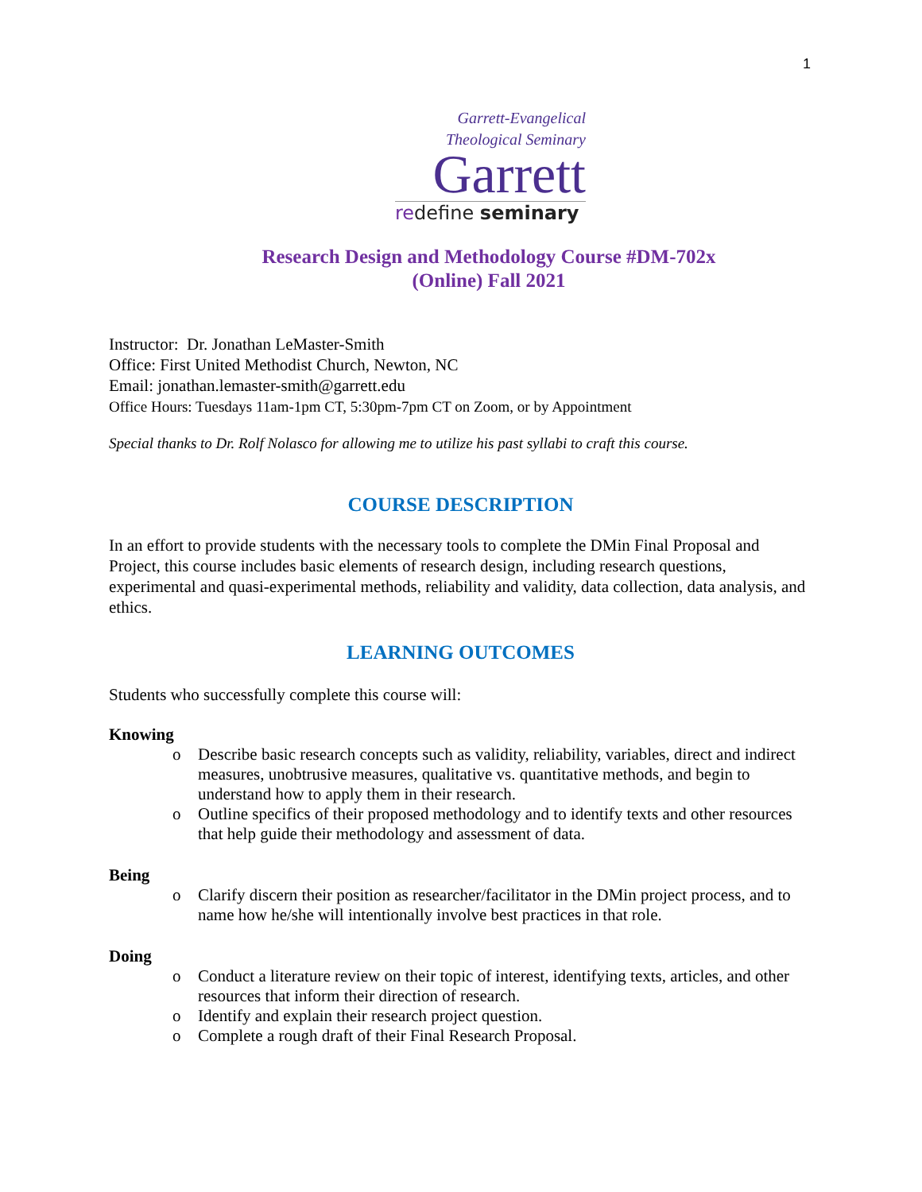1
Garrett-Evangelical
Theological Seminary
Garrett
redefine seminary
Research Design and Methodology Course #DM-702x
(Online) Fall 2021
Instructor: Dr. Jonathan LeMaster-Smith
Office: First United Methodist Church, Newton, NC
Email: jonathan.lemaster-smith@garrett.edu
Office Hours: Tuesdays 11am-1pm CT, 5:30pm-7pm CT on Zoom, or by Appointment
Special thanks to Dr. Rolf Nolasco for allowing me to utilize his past syllabi to craft this course.
COURSE DESCRIPTION
In an effort to provide students with the necessary tools to complete the DMin Final Proposal and Project, this course includes basic elements of research design, including research questions, experimental and quasi-experimental methods, reliability and validity, data collection, data analysis, and ethics.
LEARNING OUTCOMES
Students who successfully complete this course will:
Knowing
o Describe basic research concepts such as validity, reliability, variables, direct and indirect measures, unobtrusive measures, qualitative vs. quantitative methods, and begin to understand how to apply them in their research.
o Outline specifics of their proposed methodology and to identify texts and other resources that help guide their methodology and assessment of data.
Being
o Clarify discern their position as researcher/facilitator in the DMin project process, and to name how he/she will intentionally involve best practices in that role.
Doing
o Conduct a literature review on their topic of interest, identifying texts, articles, and other resources that inform their direction of research.
o Identify and explain their research project question.
o Complete a rough draft of their Final Research Proposal.